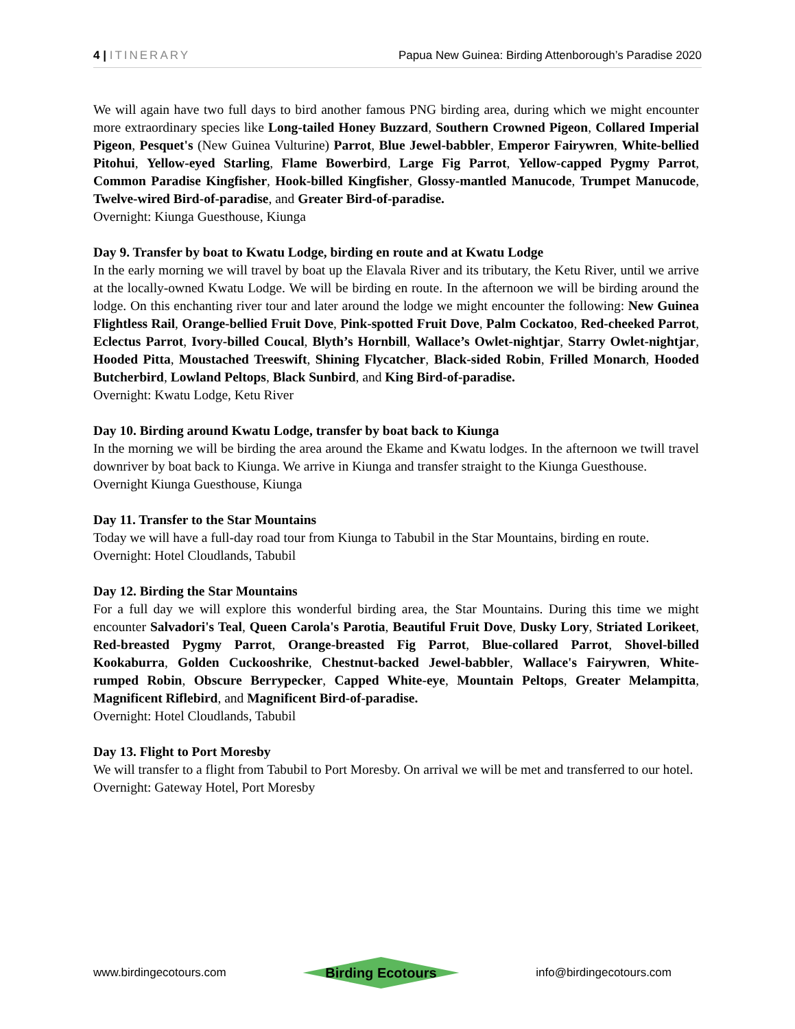4 | ITINERARY Papua New Guinea: Birding Attenborough’s Paradise 2020
We will again have two full days to bird another famous PNG birding area, during which we might encounter more extraordinary species like Long-tailed Honey Buzzard, Southern Crowned Pigeon, Collared Imperial Pigeon, Pesquet's (New Guinea Vulturine) Parrot, Blue Jewel-babbler, Emperor Fairywren, White-bellied Pitohui, Yellow-eyed Starling, Flame Bowerbird, Large Fig Parrot, Yellow-capped Pygmy Parrot, Common Paradise Kingfisher, Hook-billed Kingfisher, Glossy-mantled Manucode, Trumpet Manucode, Twelve-wired Bird-of-paradise, and Greater Bird-of-paradise.
Overnight: Kiunga Guesthouse, Kiunga
Day 9. Transfer by boat to Kwatu Lodge, birding en route and at Kwatu Lodge
In the early morning we will travel by boat up the Elavala River and its tributary, the Ketu River, until we arrive at the locally-owned Kwatu Lodge. We will be birding en route. In the afternoon we will be birding around the lodge. On this enchanting river tour and later around the lodge we might encounter the following: New Guinea Flightless Rail, Orange-bellied Fruit Dove, Pink-spotted Fruit Dove, Palm Cockatoo, Red-cheeked Parrot, Eclectus Parrot, Ivory-billed Coucal, Blyth’s Hornbill, Wallace’s Owlet-nightjar, Starry Owlet-nightjar, Hooded Pitta, Moustached Treeswift, Shining Flycatcher, Black-sided Robin, Frilled Monarch, Hooded Butcherbird, Lowland Peltops, Black Sunbird, and King Bird-of-paradise.
Overnight: Kwatu Lodge, Ketu River
Day 10. Birding around Kwatu Lodge, transfer by boat back to Kiunga
In the morning we will be birding the area around the Ekame and Kwatu lodges. In the afternoon we twill travel downriver by boat back to Kiunga. We arrive in Kiunga and transfer straight to the Kiunga Guesthouse.
Overnight Kiunga Guesthouse, Kiunga
Day 11. Transfer to the Star Mountains
Today we will have a full-day road tour from Kiunga to Tabubil in the Star Mountains, birding en route.
Overnight: Hotel Cloudlands, Tabubil
Day 12. Birding the Star Mountains
For a full day we will explore this wonderful birding area, the Star Mountains. During this time we might encounter Salvadori's Teal, Queen Carola's Parotia, Beautiful Fruit Dove, Dusky Lory, Striated Lorikeet, Red-breasted Pygmy Parrot, Orange-breasted Fig Parrot, Blue-collared Parrot, Shovel-billed Kookaburra, Golden Cuckooshrike, Chestnut-backed Jewel-babbler, Wallace's Fairywren, White-rumped Robin, Obscure Berrypecker, Capped White-eye, Mountain Peltops, Greater Melampitta, Magnificent Riflebird, and Magnificent Bird-of-paradise.
Overnight: Hotel Cloudlands, Tabubil
Day 13. Flight to Port Moresby
We will transfer to a flight from Tabubil to Port Moresby. On arrival we will be met and transferred to our hotel.
Overnight: Gateway Hotel, Port Moresby
www.birdingecotours.com
Birding Ecotours
info@birdingecotours.com